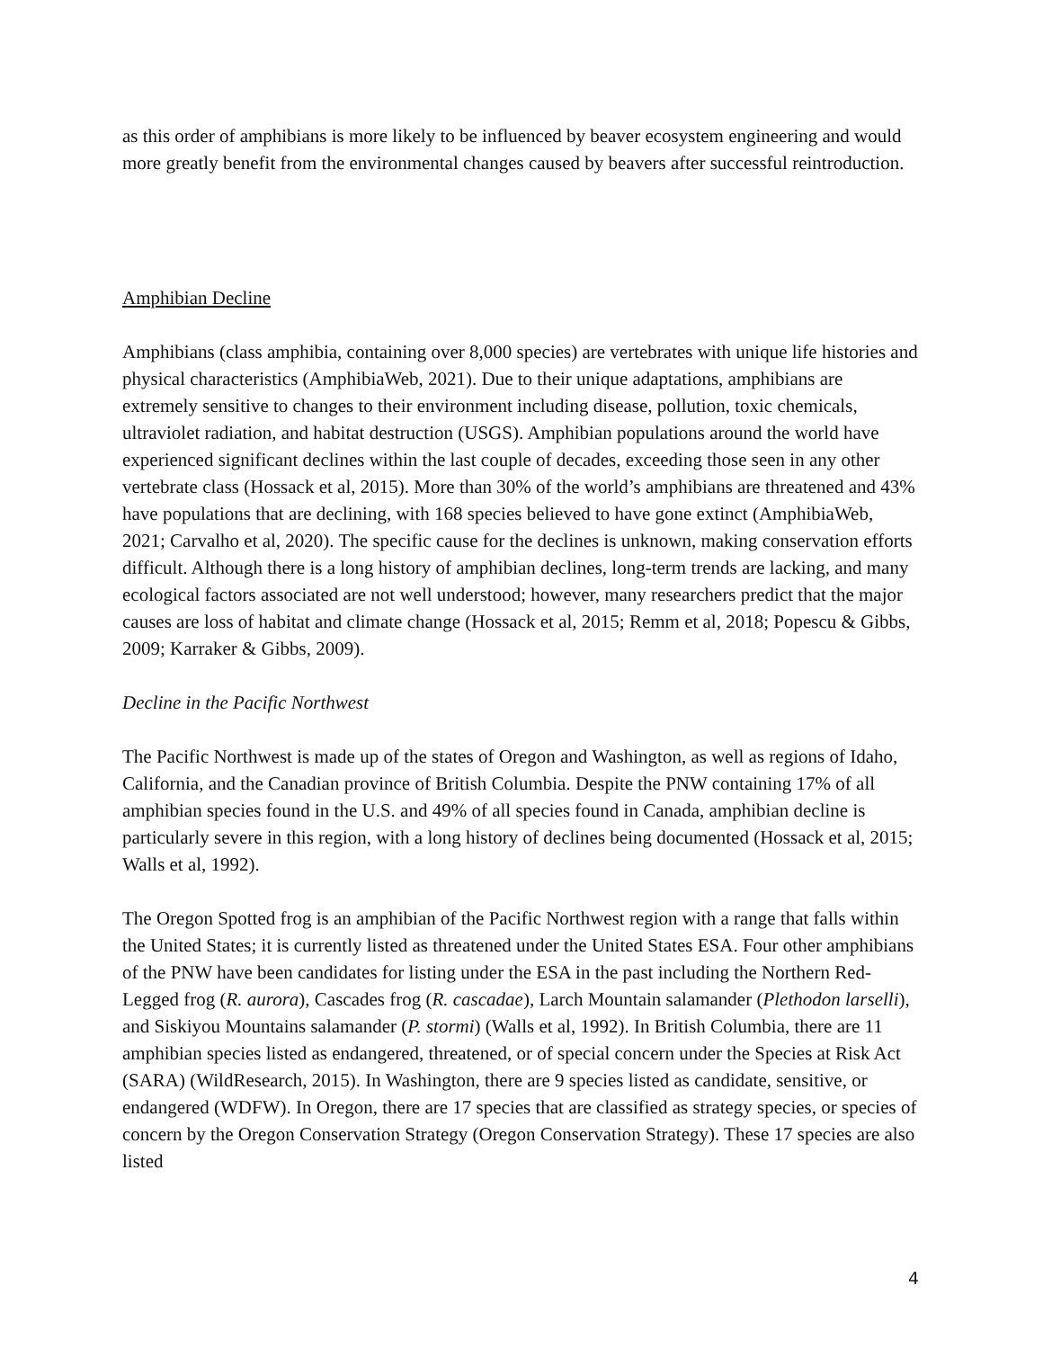as this order of amphibians is more likely to be influenced by beaver ecosystem engineering and would more greatly benefit from the environmental changes caused by beavers after successful reintroduction.
Amphibian Decline
Amphibians (class amphibia, containing over 8,000 species) are vertebrates with unique life histories and physical characteristics (AmphibiaWeb, 2021). Due to their unique adaptations, amphibians are extremely sensitive to changes to their environment including disease, pollution, toxic chemicals, ultraviolet radiation, and habitat destruction (USGS). Amphibian populations around the world have experienced significant declines within the last couple of decades, exceeding those seen in any other vertebrate class (Hossack et al, 2015). More than 30% of the world’s amphibians are threatened and 43% have populations that are declining, with 168 species believed to have gone extinct (AmphibiaWeb, 2021; Carvalho et al, 2020). The specific cause for the declines is unknown, making conservation efforts difficult. Although there is a long history of amphibian declines, long-term trends are lacking, and many ecological factors associated are not well understood; however, many researchers predict that the major causes are loss of habitat and climate change (Hossack et al, 2015; Remm et al, 2018; Popescu & Gibbs, 2009; Karraker & Gibbs, 2009).
Decline in the Pacific Northwest
The Pacific Northwest is made up of the states of Oregon and Washington, as well as regions of Idaho, California, and the Canadian province of British Columbia. Despite the PNW containing 17% of all amphibian species found in the U.S. and 49% of all species found in Canada, amphibian decline is particularly severe in this region, with a long history of declines being documented (Hossack et al, 2015; Walls et al, 1992).
The Oregon Spotted frog is an amphibian of the Pacific Northwest region with a range that falls within the United States; it is currently listed as threatened under the United States ESA. Four other amphibians of the PNW have been candidates for listing under the ESA in the past including the Northern Red-Legged frog (R. aurora), Cascades frog (R. cascadae), Larch Mountain salamander (Plethodon larselli), and Siskiyou Mountains salamander (P. stormi) (Walls et al, 1992). In British Columbia, there are 11 amphibian species listed as endangered, threatened, or of special concern under the Species at Risk Act (SARA) (WildResearch, 2015). In Washington, there are 9 species listed as candidate, sensitive, or endangered (WDFW). In Oregon, there are 17 species that are classified as strategy species, or species of concern by the Oregon Conservation Strategy (Oregon Conservation Strategy). These 17 species are also listed
4